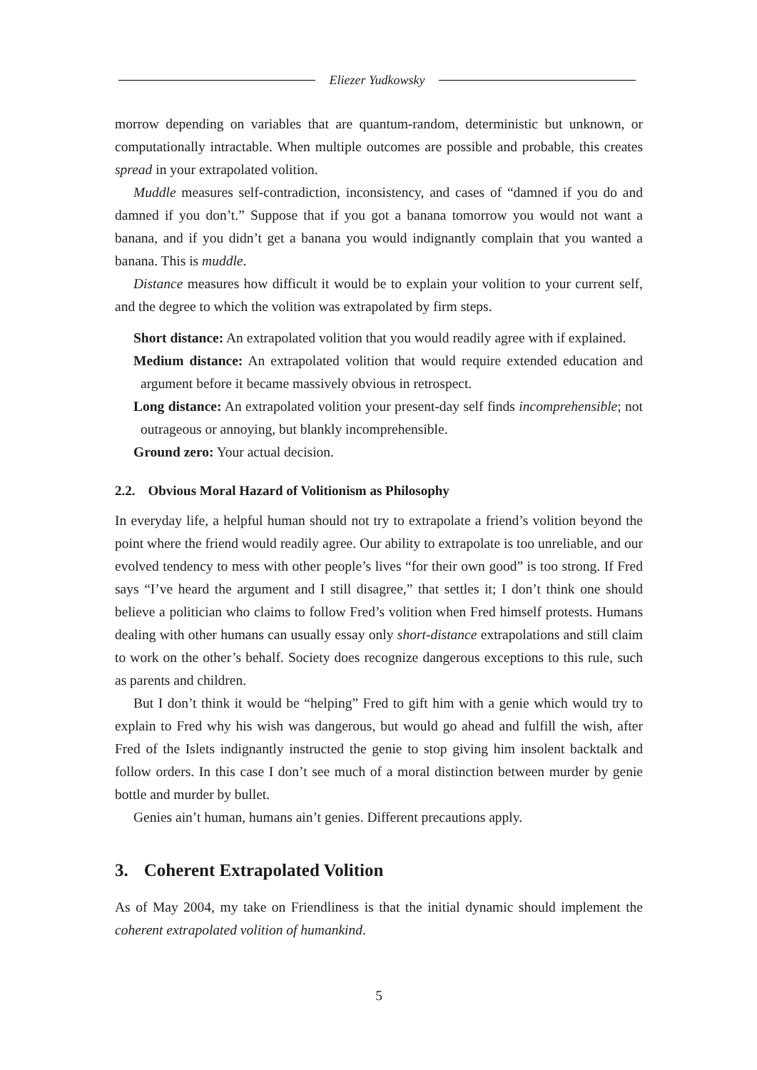Eliezer Yudkowsky
morrow depending on variables that are quantum-random, deterministic but unknown, or computationally intractable. When multiple outcomes are possible and probable, this creates spread in your extrapolated volition.
Muddle measures self-contradiction, inconsistency, and cases of “damned if you do and damned if you don’t.” Suppose that if you got a banana tomorrow you would not want a banana, and if you didn’t get a banana you would indignantly complain that you wanted a banana. This is muddle.
Distance measures how difficult it would be to explain your volition to your current self, and the degree to which the volition was extrapolated by firm steps.
Short distance: An extrapolated volition that you would readily agree with if explained.
Medium distance: An extrapolated volition that would require extended education and argument before it became massively obvious in retrospect.
Long distance: An extrapolated volition your present-day self finds incomprehensible; not outrageous or annoying, but blankly incomprehensible.
Ground zero: Your actual decision.
2.2. Obvious Moral Hazard of Volitionism as Philosophy
In everyday life, a helpful human should not try to extrapolate a friend’s volition beyond the point where the friend would readily agree. Our ability to extrapolate is too unreliable, and our evolved tendency to mess with other people’s lives “for their own good” is too strong. If Fred says “I’ve heard the argument and I still disagree,” that settles it; I don’t think one should believe a politician who claims to follow Fred’s volition when Fred himself protests. Humans dealing with other humans can usually essay only short-distance extrapolations and still claim to work on the other’s behalf. Society does recognize dangerous exceptions to this rule, such as parents and children.
But I don’t think it would be “helping” Fred to gift him with a genie which would try to explain to Fred why his wish was dangerous, but would go ahead and fulfill the wish, after Fred of the Islets indignantly instructed the genie to stop giving him insolent backtalk and follow orders. In this case I don’t see much of a moral distinction between murder by genie bottle and murder by bullet.
Genies ain’t human, humans ain’t genies. Different precautions apply.
3. Coherent Extrapolated Volition
As of May 2004, my take on Friendliness is that the initial dynamic should implement the coherent extrapolated volition of humankind.
5